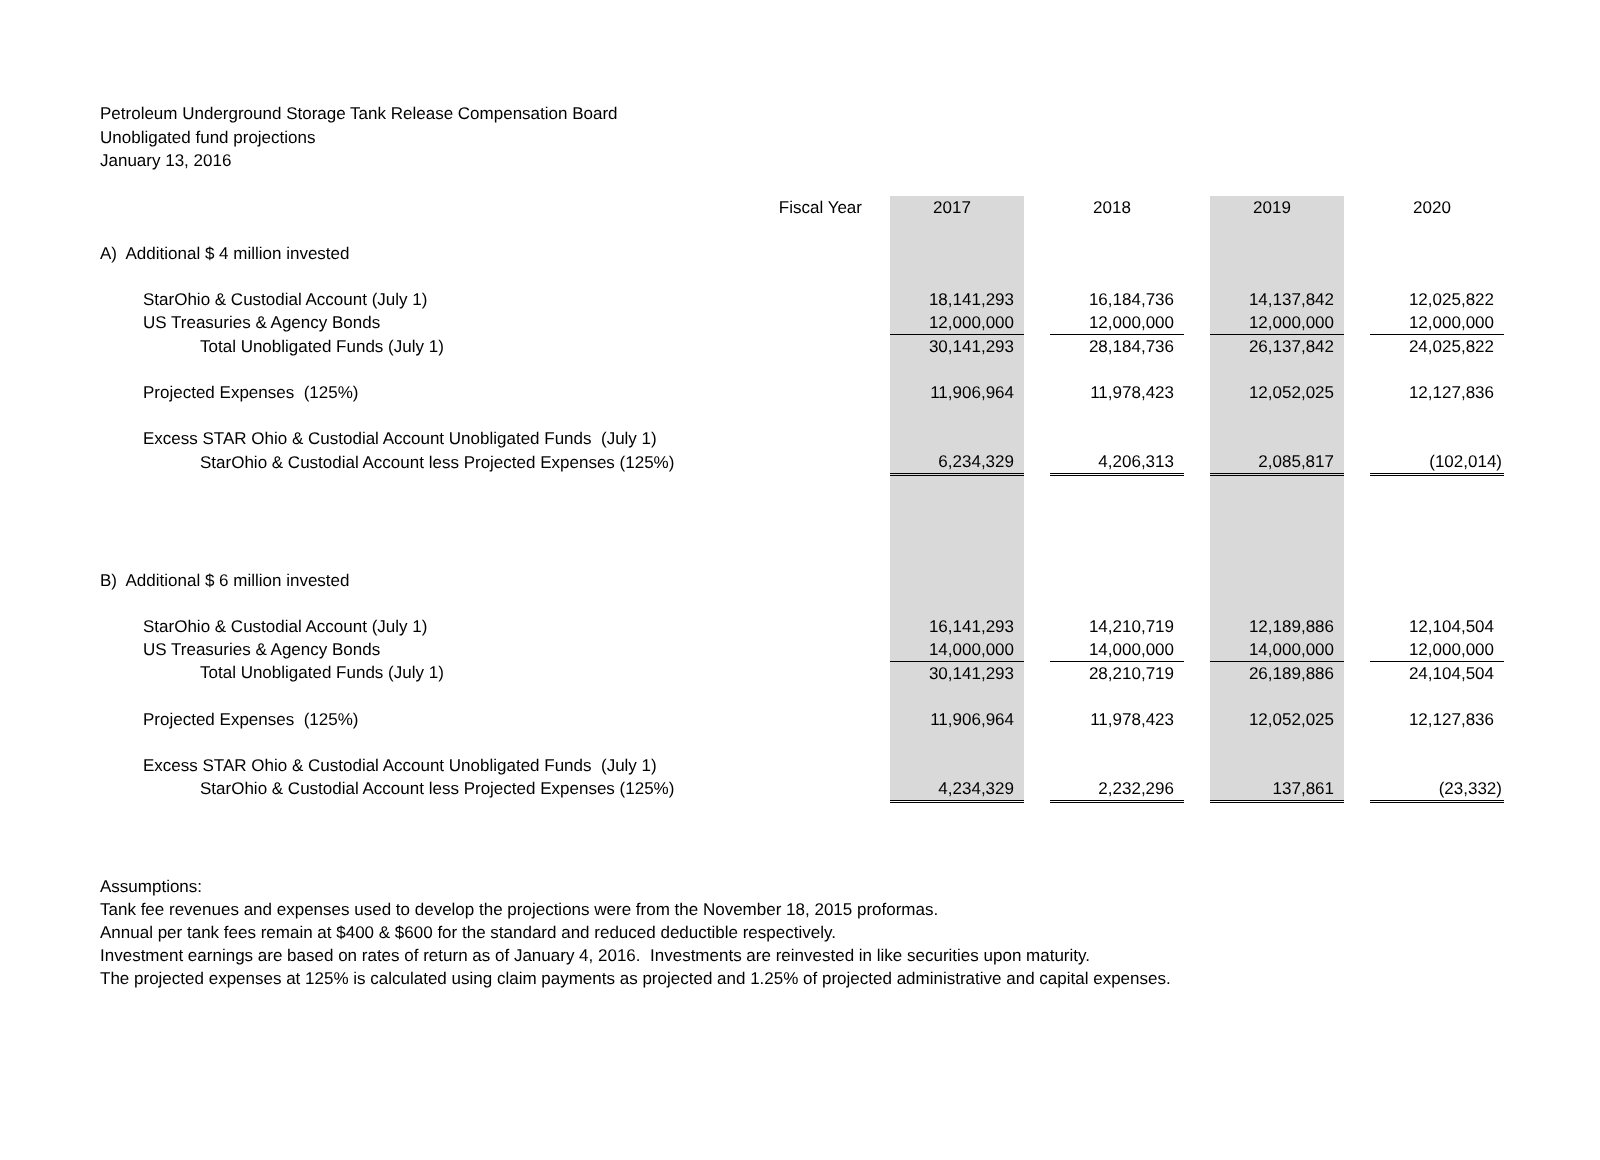Petroleum Underground Storage Tank Release Compensation Board
Unobligated fund projections
January 13, 2016
| Fiscal Year | 2017 | | 2018 | | 2019 | | 2020 |
| A) Additional $ 4 million invested | | | | | | | |
| StarOhio & Custodial Account (July 1) | 18,141,293 | | 16,184,736 | | 14,137,842 | | 12,025,822 |
| US Treasuries & Agency Bonds | 12,000,000 | | 12,000,000 | | 12,000,000 | | 12,000,000 |
| Total Unobligated Funds (July 1) | 30,141,293 | | 28,184,736 | | 26,137,842 | | 24,025,822 |
| Projected Expenses (125%) | 11,906,964 | | 11,978,423 | | 12,052,025 | | 12,127,836 |
| Excess STAR Ohio & Custodial Account Unobligated Funds (July 1) | | | | | | | |
| StarOhio & Custodial Account less Projected Expenses (125%) | 6,234,329 | | 4,206,313 | | 2,085,817 | | (102,014) |
| B) Additional $ 6 million invested | | | | | | | |
| StarOhio & Custodial Account (July 1) | 16,141,293 | | 14,210,719 | | 12,189,886 | | 12,104,504 |
| US Treasuries & Agency Bonds | 14,000,000 | | 14,000,000 | | 14,000,000 | | 12,000,000 |
| Total Unobligated Funds (July 1) | 30,141,293 | | 28,210,719 | | 26,189,886 | | 24,104,504 |
| Projected Expenses (125%) | 11,906,964 | | 11,978,423 | | 12,052,025 | | 12,127,836 |
| Excess STAR Ohio & Custodial Account Unobligated Funds (July 1) | | | | | | | |
| StarOhio & Custodial Account less Projected Expenses (125%) | 4,234,329 | | 2,232,296 | | 137,861 | | (23,332) |
Assumptions:
Tank fee revenues and expenses used to develop the projections were from the November 18, 2015 proformas.
Annual per tank fees remain at $400 & $600 for the standard and reduced deductible respectively.
Investment earnings are based on rates of return as of January 4, 2016. Investments are reinvested in like securities upon maturity.
The projected expenses at 125% is calculated using claim payments as projected and 1.25% of projected administrative and capital expenses.